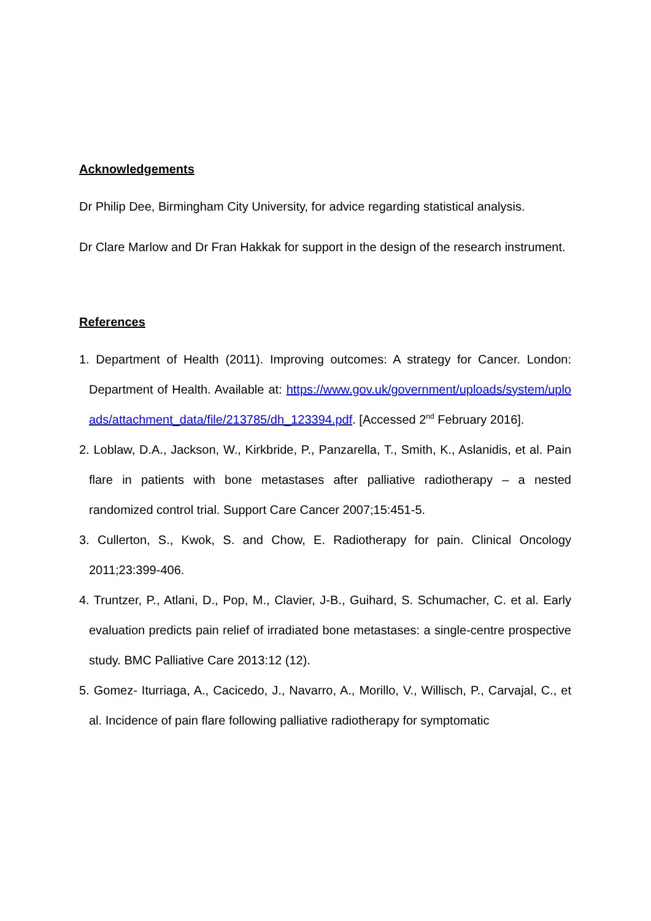Acknowledgements
Dr Philip Dee, Birmingham City University, for advice regarding statistical analysis.
Dr Clare Marlow and Dr Fran Hakkak for support in the design of the research instrument.
References
1. Department of Health (2011). Improving outcomes: A strategy for Cancer. London: Department of Health. Available at: https://www.gov.uk/government/uploads/system/uploads/attachment_data/file/213785/dh_123394.pdf. [Accessed 2<sup>nd</sup> February 2016].
2. Loblaw, D.A., Jackson, W., Kirkbride, P., Panzarella, T., Smith, K., Aslanidis, et al. Pain flare in patients with bone metastases after palliative radiotherapy – a nested randomized control trial. Support Care Cancer 2007;15:451-5.
3. Cullerton, S., Kwok, S. and Chow, E. Radiotherapy for pain. Clinical Oncology 2011;23:399-406.
4. Truntzer, P., Atlani, D., Pop, M., Clavier, J-B., Guihard, S. Schumacher, C. et al. Early evaluation predicts pain relief of irradiated bone metastases: a single-centre prospective study. BMC Palliative Care 2013:12 (12).
5. Gomez- Iturriaga, A., Cacicedo, J., Navarro, A., Morillo, V., Willisch, P., Carvajal, C., et al. Incidence of pain flare following palliative radiotherapy for symptomatic